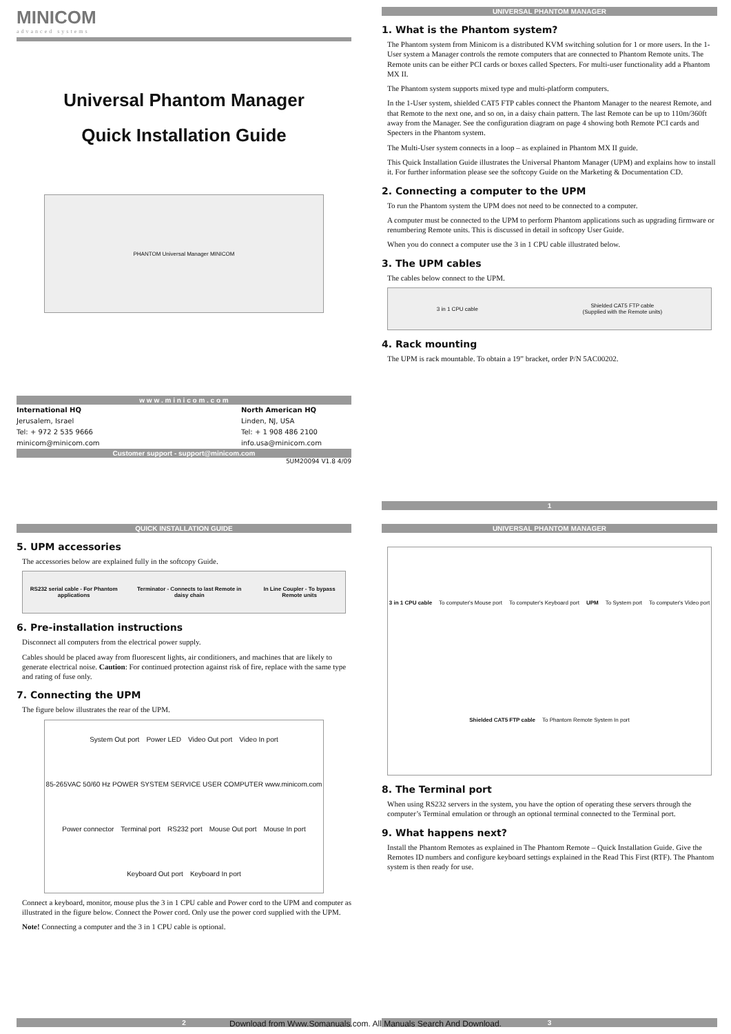MINICOM
advanced systems
Universal Phantom Manager
Quick Installation Guide
PHANTOM Universal Manager MINICOM
w w w . m i n i c o m . c o m
International HQ
Jerusalem, Israel
Tel: + 972 2 535 9666
minicom@minicom.com
North American HQ
Linden, NJ, USA
Tel: + 1 908 486 2100
info.usa@minicom.com
Customer support - support@minicom.com
5UM20094 V1.8 4/09
UNIVERSAL PHANTOM MANAGER
1. What is the Phantom system?
The Phantom system from Minicom is a distributed KVM switching solution for 1 or more users. In the 1-User system a Manager controls the remote computers that are connected to Phantom Remote units. The Remote units can be either PCI cards or boxes called Specters. For multi-user functionality add a Phantom MX II.
The Phantom system supports mixed type and multi-platform computers.
In the 1-User system, shielded CAT5 FTP cables connect the Phantom Manager to the nearest Remote, and that Remote to the next one, and so on, in a daisy chain pattern. The last Remote can be up to 110m/360ft away from the Manager. See the configuration diagram on page 4 showing both Remote PCI cards and Specters in the Phantom system.
The Multi-User system connects in a loop – as explained in Phantom MX II guide.
This Quick Installation Guide illustrates the Universal Phantom Manager (UPM) and explains how to install it. For further information please see the softcopy Guide on the Marketing & Documentation CD.
2. Connecting a computer to the UPM
To run the Phantom system the UPM does not need to be connected to a computer.
A computer must be connected to the UPM to perform Phantom applications such as upgrading firmware or renumbering Remote units. This is discussed in detail in softcopy User Guide.
When you do connect a computer use the 3 in 1 CPU cable illustrated below.
3. The UPM cables
The cables below connect to the UPM.
3 in 1 CPU cable Shielded CAT5 FTP cable
(Supplied with the Remote units)
4. Rack mounting
The UPM is rack mountable. To obtain a 19” bracket, order P/N 5AC00202.
1
QUICK INSTALLATION GUIDE
5. UPM accessories
The accessories below are explained fully in the softcopy Guide.
RS232 serial cable - For Phantom applications Terminator - Connects to last Remote in daisy chain In Line Coupler - To bypass Remote units
6. Pre-installation instructions
Disconnect all computers from the electrical power supply.
Cables should be placed away from fluorescent lights, air conditioners, and machines that are likely to generate electrical noise. Caution: For continued protection against risk of fire, replace with the same type and rating of fuse only.
7. Connecting the UPM
The figure below illustrates the rear of the UPM.
System Out port Power LED Video Out port Video In port 85-265VAC 50/60 Hz POWER SYSTEM SERVICE USER COMPUTER www.minicom.com Power connector Terminal port RS232 port Mouse Out port Mouse In port Keyboard Out port Keyboard In port
Connect a keyboard, monitor, mouse plus the 3 in 1 CPU cable and Power cord to the UPM and computer as illustrated in the figure below. Connect the Power cord. Only use the power cord supplied with the UPM.
Note! Connecting a computer and the 3 in 1 CPU cable is optional.
2
UNIVERSAL PHANTOM MANAGER
3 in 1 CPU cable To computer's Mouse port To computer's Keyboard port UPM To System port To computer's Video port Shielded CAT5 FTP cable To Phantom Remote System In port
8. The Terminal port
When using RS232 servers in the system, you have the option of operating these servers through the computer’s Terminal emulation or through an optional terminal connected to the Terminal port.
9. What happens next?
Install the Phantom Remotes as explained in The Phantom Remote – Quick Installation Guide. Give the Remotes ID numbers and configure keyboard settings explained in the Read This First (RTF). The Phantom system is then ready for use.
3
Download from Www.Somanuals.com. All Manuals Search And Download.